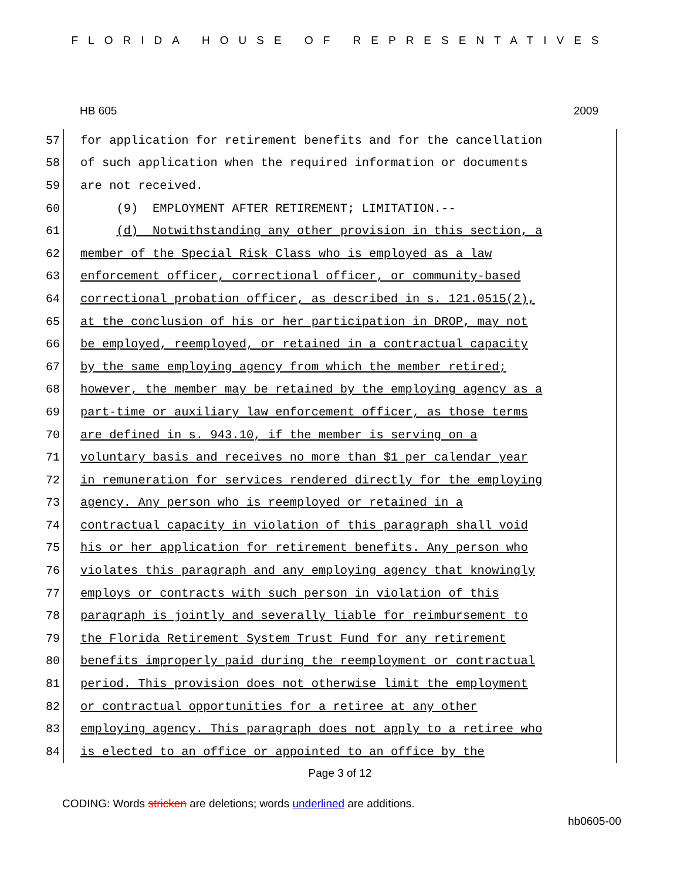FLORIDA HOUSE OF REPRESENTATIVES
HB 605 2009
57
for application for retirement benefits and for the cancellation
58
of such application when the required information or documents
59
are not received.
60
(9) EMPLOYMENT AFTER RETIREMENT; LIMITATION.--
61
(d) Notwithstanding any other provision in this section, a
62
member of the Special Risk Class who is employed as a law
63
enforcement officer, correctional officer, or community-based
64
correctional probation officer, as described in s. 121.0515(2),
65
at the conclusion of his or her participation in DROP, may not
66
be employed, reemployed, or retained in a contractual capacity
67
by the same employing agency from which the member retired;
68
however, the member may be retained by the employing agency as a
69
part-time or auxiliary law enforcement officer, as those terms
70
are defined in s. 943.10, if the member is serving on a
71
voluntary basis and receives no more than $1 per calendar year
72
in remuneration for services rendered directly for the employing
73
agency. Any person who is reemployed or retained in a
74
contractual capacity in violation of this paragraph shall void
75
his or her application for retirement benefits. Any person who
76
violates this paragraph and any employing agency that knowingly
77
employs or contracts with such person in violation of this
78
paragraph is jointly and severally liable for reimbursement to
79
the Florida Retirement System Trust Fund for any retirement
80
benefits improperly paid during the reemployment or contractual
81
period. This provision does not otherwise limit the employment
82
or contractual opportunities for a retiree at any other
83
employing agency. This paragraph does not apply to a retiree who
84
is elected to an office or appointed to an office by the
Page 3 of 12
CODING: Words stricken are deletions; words underlined are additions.
hb0605-00